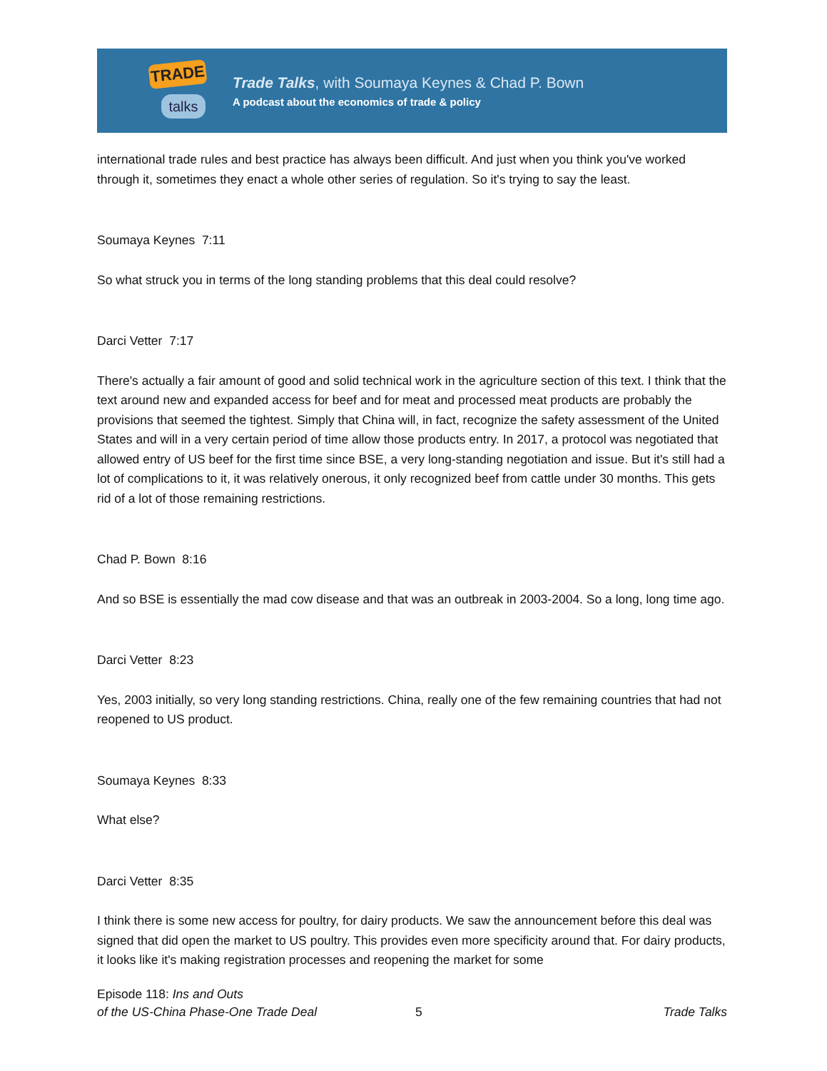TRADE
talks
Trade Talks, with Soumaya Keynes & Chad P. Bown
A podcast about the economics of trade & policy
international trade rules and best practice has always been difficult. And just when you think you've worked through it, sometimes they enact a whole other series of regulation. So it's trying to say the least.
Soumaya Keynes 7:11
So what struck you in terms of the long standing problems that this deal could resolve?
Darci Vetter 7:17
There's actually a fair amount of good and solid technical work in the agriculture section of this text. I think that the text around new and expanded access for beef and for meat and processed meat products are probably the provisions that seemed the tightest. Simply that China will, in fact, recognize the safety assessment of the United States and will in a very certain period of time allow those products entry. In 2017, a protocol was negotiated that allowed entry of US beef for the first time since BSE, a very long-standing negotiation and issue. But it's still had a lot of complications to it, it was relatively onerous, it only recognized beef from cattle under 30 months. This gets rid of a lot of those remaining restrictions.
Chad P. Bown 8:16
And so BSE is essentially the mad cow disease and that was an outbreak in 2003-2004. So a long, long time ago.
Darci Vetter 8:23
Yes, 2003 initially, so very long standing restrictions. China, really one of the few remaining countries that had not reopened to US product.
Soumaya Keynes 8:33
What else?
Darci Vetter 8:35
I think there is some new access for poultry, for dairy products. We saw the announcement before this deal was signed that did open the market to US poultry. This provides even more specificity around that. For dairy products, it looks like it's making registration processes and reopening the market for some
Episode 118: Ins and Outs
of the US-China Phase-One Trade Deal
5
Trade Talks